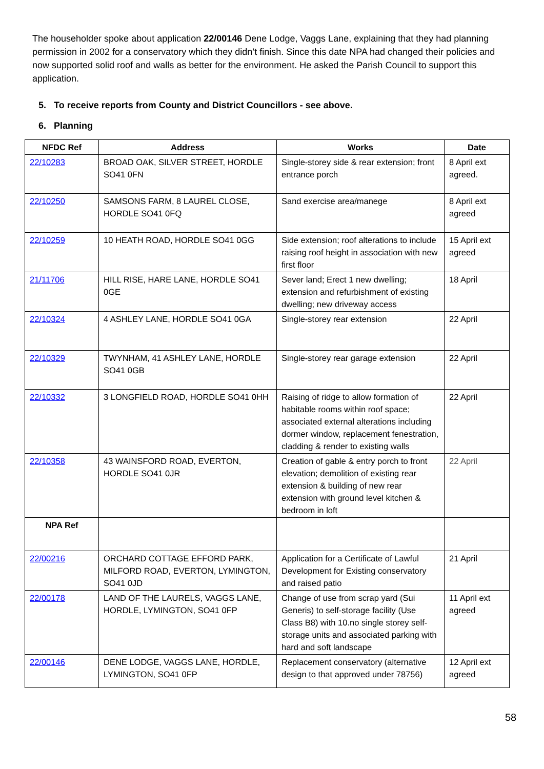The householder spoke about application 22/00146 Dene Lodge, Vaggs Lane, explaining that they had planning permission in 2002 for a conservatory which they didn’t finish. Since this date NPA had changed their policies and now supported solid roof and walls as better for the environment. He asked the Parish Council to support this application.
5. To receive reports from County and District Councillors - see above.
6. Planning
| NFDC Ref | Address | Works | Date |
| --- | --- | --- | --- |
| 22/10283 | BROAD OAK, SILVER STREET, HORDLE SO41 0FN | Single-storey side & rear extension; front entrance porch | 8 April ext agreed. |
| 22/10250 | SAMSONS FARM, 8 LAUREL CLOSE, HORDLE SO41 0FQ | Sand exercise area/manege | 8 April ext agreed |
| 22/10259 | 10 HEATH ROAD, HORDLE SO41 0GG | Side extension; roof alterations to include raising roof height in association with new first floor | 15 April ext agreed |
| 21/11706 | HILL RISE, HARE LANE, HORDLE SO41 0GE | Sever land; Erect 1 new dwelling; extension and refurbishment of existing dwelling; new driveway access | 18 April |
| 22/10324 | 4 ASHLEY LANE, HORDLE SO41 0GA | Single-storey rear extension | 22 April |
| 22/10329 | TWYNHAM, 41 ASHLEY LANE, HORDLE SO41 0GB | Single-storey rear garage extension | 22 April |
| 22/10332 | 3 LONGFIELD ROAD, HORDLE SO41 0HH | Raising of ridge to allow formation of habitable rooms within roof space; associated external alterations including dormer window, replacement fenestration, cladding & render to existing walls | 22 April |
| 22/10358 | 43 WAINSFORD ROAD, EVERTON, HORDLE SO41 0JR | Creation of gable & entry porch to front elevation; demolition of existing rear extension & building of new rear extension with ground level kitchen & bedroom in loft | 22 April |
| NPA Ref | | | |
| 22/00216 | ORCHARD COTTAGE EFFORD PARK, MILFORD ROAD, EVERTON, LYMINGTON, SO41 0JD | Application for a Certificate of Lawful Development for Existing conservatory and raised patio | 21 April |
| 22/00178 | LAND OF THE LAURELS, VAGGS LANE, HORDLE, LYMINGTON, SO41 0FP | Change of use from scrap yard (Sui Generis) to self-storage facility (Use Class B8) with 10.no single storey self-storage units and associated parking with hard and soft landscape | 11 April ext agreed |
| 22/00146 | DENE LODGE, VAGGS LANE, HORDLE, LYMINGTON, SO41 0FP | Replacement conservatory (alternative design to that approved under 78756) | 12 April ext agreed |
58